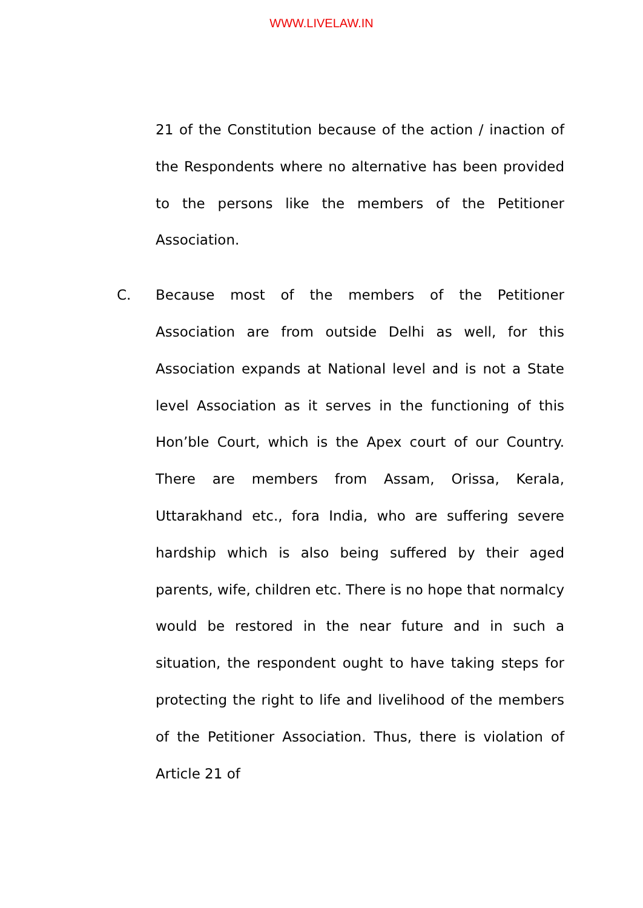WWW.LIVELAW.IN
21 of the Constitution because of the action / inaction of the Respondents where no alternative has been provided to the persons like the members of the Petitioner Association.
C. Because most of the members of the Petitioner Association are from outside Delhi as well, for this Association expands at National level and is not a State level Association as it serves in the functioning of this Hon’ble Court, which is the Apex court of our Country. There are members from Assam, Orissa, Kerala, Uttarakhand etc., fora India, who are suffering severe hardship which is also being suffered by their aged parents, wife, children etc. There is no hope that normalcy would be restored in the near future and in such a situation, the respondent ought to have taking steps for protecting the right to life and livelihood of the members of the Petitioner Association. Thus, there is violation of Article 21 of